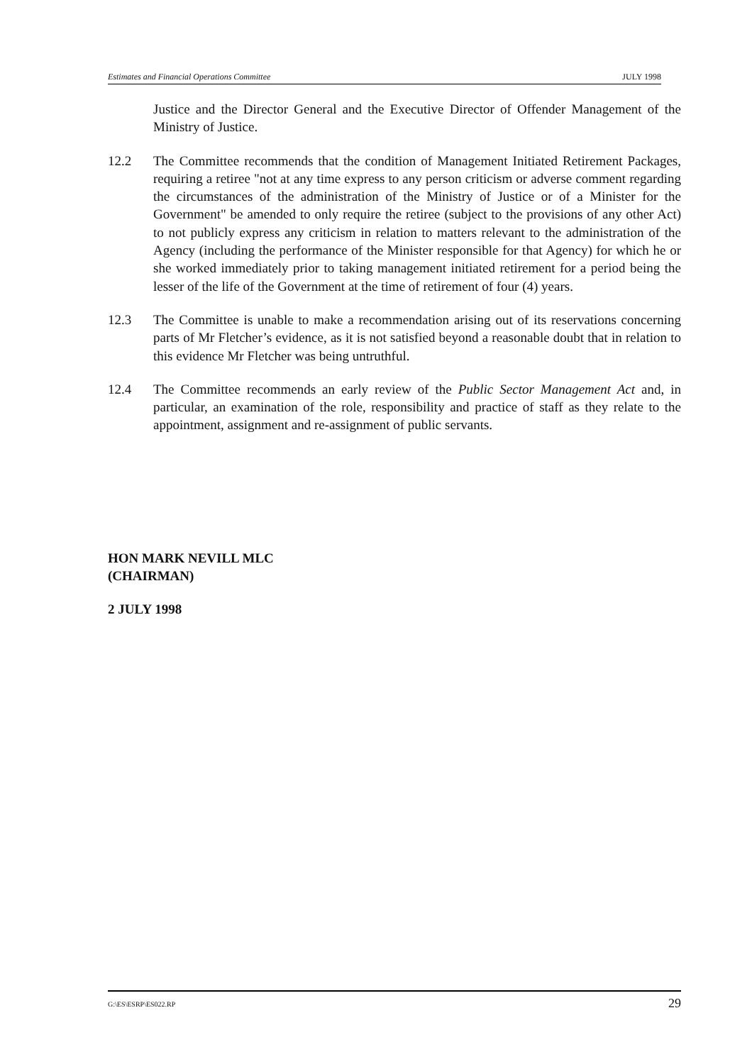Estimates and Financial Operations Committee JULY 1998
Justice and the Director General and the Executive Director of Offender Management of the Ministry of Justice.
12.2 The Committee recommends that the condition of Management Initiated Retirement Packages, requiring a retiree "not at any time express to any person criticism or adverse comment regarding the circumstances of the administration of the Ministry of Justice or of a Minister for the Government" be amended to only require the retiree (subject to the provisions of any other Act) to not publicly express any criticism in relation to matters relevant to the administration of the Agency (including the performance of the Minister responsible for that Agency) for which he or she worked immediately prior to taking management initiated retirement for a period being the lesser of the life of the Government at the time of retirement of four (4) years.
12.3 The Committee is unable to make a recommendation arising out of its reservations concerning parts of Mr Fletcher’s evidence, as it is not satisfied beyond a reasonable doubt that in relation to this evidence Mr Fletcher was being untruthful.
12.4 The Committee recommends an early review of the Public Sector Management Act and, in particular, an examination of the role, responsibility and practice of staff as they relate to the appointment, assignment and re-assignment of public servants.
HON MARK NEVILL MLC
(CHAIRMAN)
2 JULY 1998
G:\ES\ESRP\ES022.RP 29